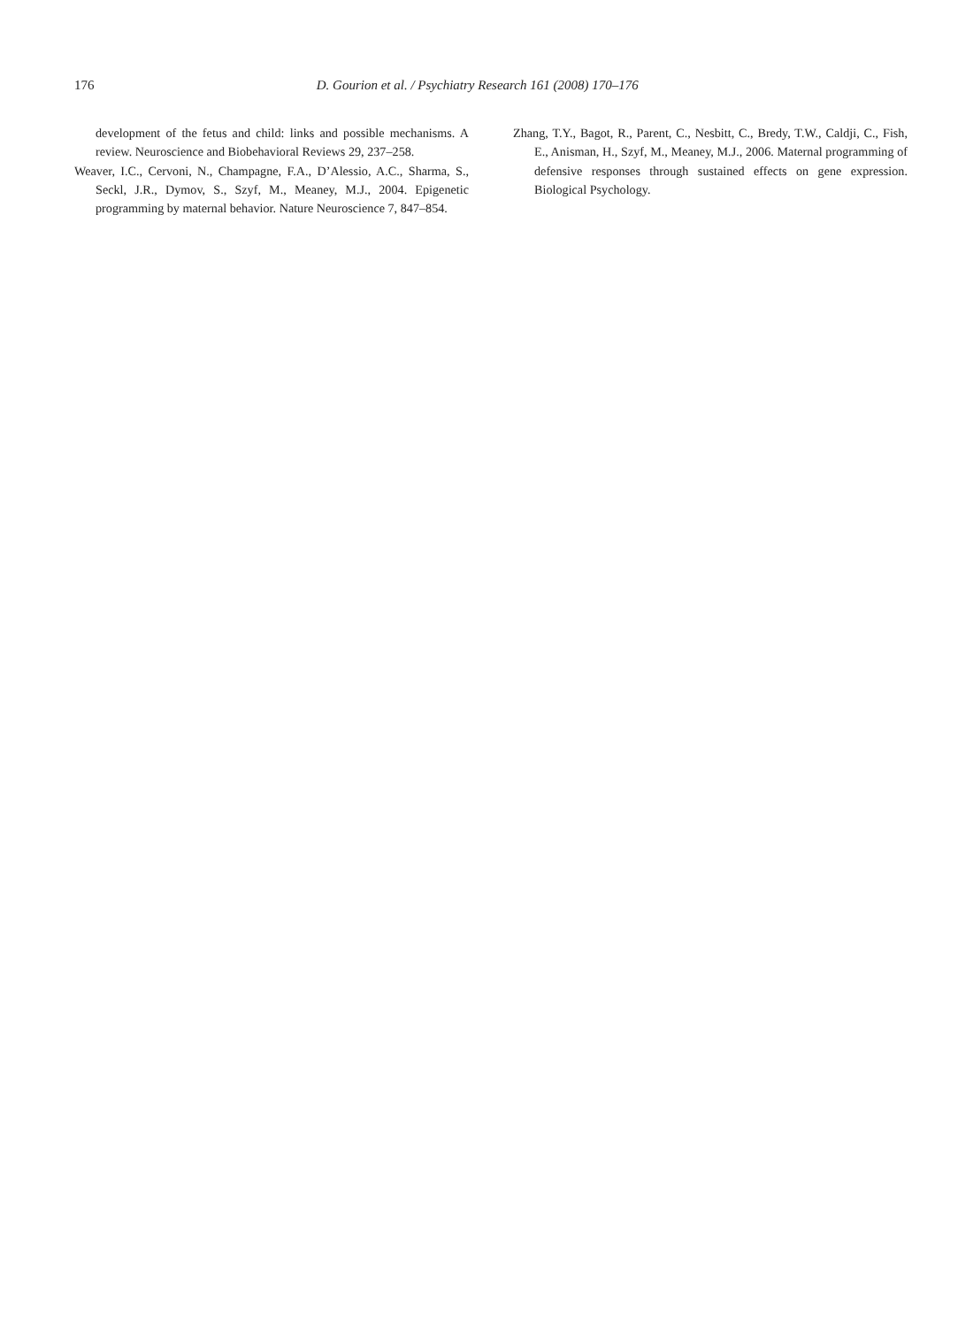176 D. Gourion et al. / Psychiatry Research 161 (2008) 170–176
development of the fetus and child: links and possible mechanisms. A review. Neuroscience and Biobehavioral Reviews 29, 237–258.
Weaver, I.C., Cervoni, N., Champagne, F.A., D’Alessio, A.C., Sharma, S., Seckl, J.R., Dymov, S., Szyf, M., Meaney, M.J., 2004. Epigenetic programming by maternal behavior. Nature Neuroscience 7, 847–854.
Zhang, T.Y., Bagot, R., Parent, C., Nesbitt, C., Bredy, T.W., Caldji, C., Fish, E., Anisman, H., Szyf, M., Meaney, M.J., 2006. Maternal programming of defensive responses through sustained effects on gene expression. Biological Psychology.